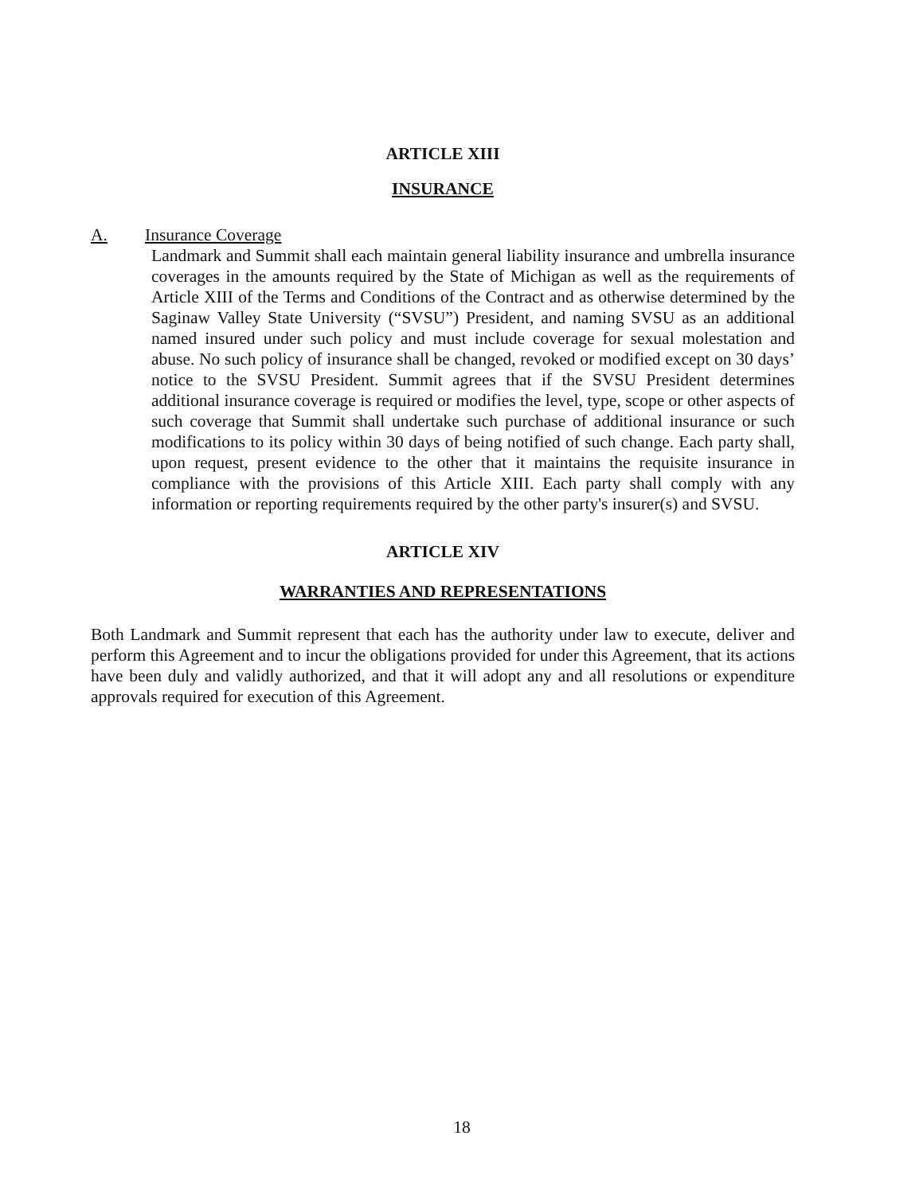ARTICLE XIII
INSURANCE
A. Insurance Coverage
Landmark and Summit shall each maintain general liability insurance and umbrella insurance coverages in the amounts required by the State of Michigan as well as the requirements of Article XIII of the Terms and Conditions of the Contract and as otherwise determined by the Saginaw Valley State University (“SVSU”) President, and naming SVSU as an additional named insured under such policy and must include coverage for sexual molestation and abuse. No such policy of insurance shall be changed, revoked or modified except on 30 days’ notice to the SVSU President. Summit agrees that if the SVSU President determines additional insurance coverage is required or modifies the level, type, scope or other aspects of such coverage that Summit shall undertake such purchase of additional insurance or such modifications to its policy within 30 days of being notified of such change. Each party shall, upon request, present evidence to the other that it maintains the requisite insurance in compliance with the provisions of this Article XIII. Each party shall comply with any information or reporting requirements required by the other party's insurer(s) and SVSU.
ARTICLE XIV
WARRANTIES AND REPRESENTATIONS
Both Landmark and Summit represent that each has the authority under law to execute, deliver and perform this Agreement and to incur the obligations provided for under this Agreement, that its actions have been duly and validly authorized, and that it will adopt any and all resolutions or expenditure approvals required for execution of this Agreement.
18